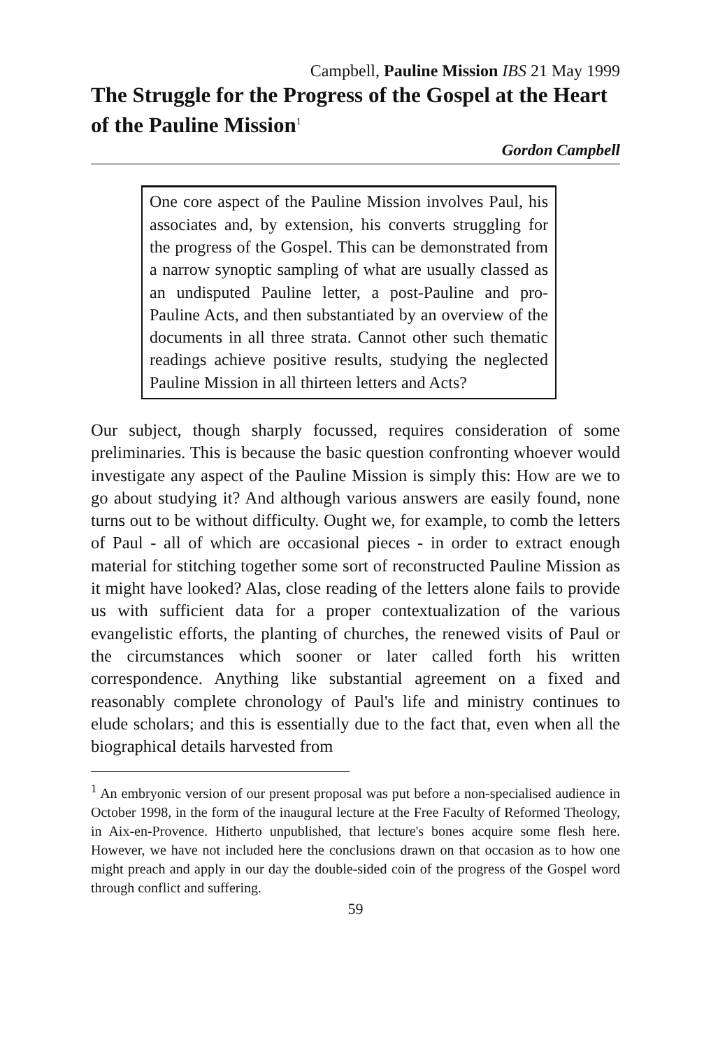Campbell, Pauline Mission IBS 21 May 1999
The Struggle for the Progress of the Gospel at the Heart of the Pauline Mission<sup>1</sup>
Gordon Campbell
One core aspect of the Pauline Mission involves Paul, his associates and, by extension, his converts struggling for the progress of the Gospel. This can be demonstrated from a narrow synoptic sampling of what are usually classed as an undisputed Pauline letter, a post-Pauline and pro-Pauline Acts, and then substantiated by an overview of the documents in all three strata. Cannot other such thematic readings achieve positive results, studying the neglected Pauline Mission in all thirteen letters and Acts?
Our subject, though sharply focussed, requires consideration of some preliminaries. This is because the basic question confronting whoever would investigate any aspect of the Pauline Mission is simply this: How are we to go about studying it? And although various answers are easily found, none turns out to be without difficulty. Ought we, for example, to comb the letters of Paul - all of which are occasional pieces - in order to extract enough material for stitching together some sort of reconstructed Pauline Mission as it might have looked? Alas, close reading of the letters alone fails to provide us with sufficient data for a proper contextualization of the various evangelistic efforts, the planting of churches, the renewed visits of Paul or the circumstances which sooner or later called forth his written correspondence. Anything like substantial agreement on a fixed and reasonably complete chronology of Paul's life and ministry continues to elude scholars; and this is essentially due to the fact that, even when all the biographical details harvested from
<sup>1</sup> An embryonic version of our present proposal was put before a non-specialised audience in October 1998, in the form of the inaugural lecture at the Free Faculty of Reformed Theology, in Aix-en-Provence. Hitherto unpublished, that lecture's bones acquire some flesh here. However, we have not included here the conclusions drawn on that occasion as to how one might preach and apply in our day the double-sided coin of the progress of the Gospel word through conflict and suffering.
59